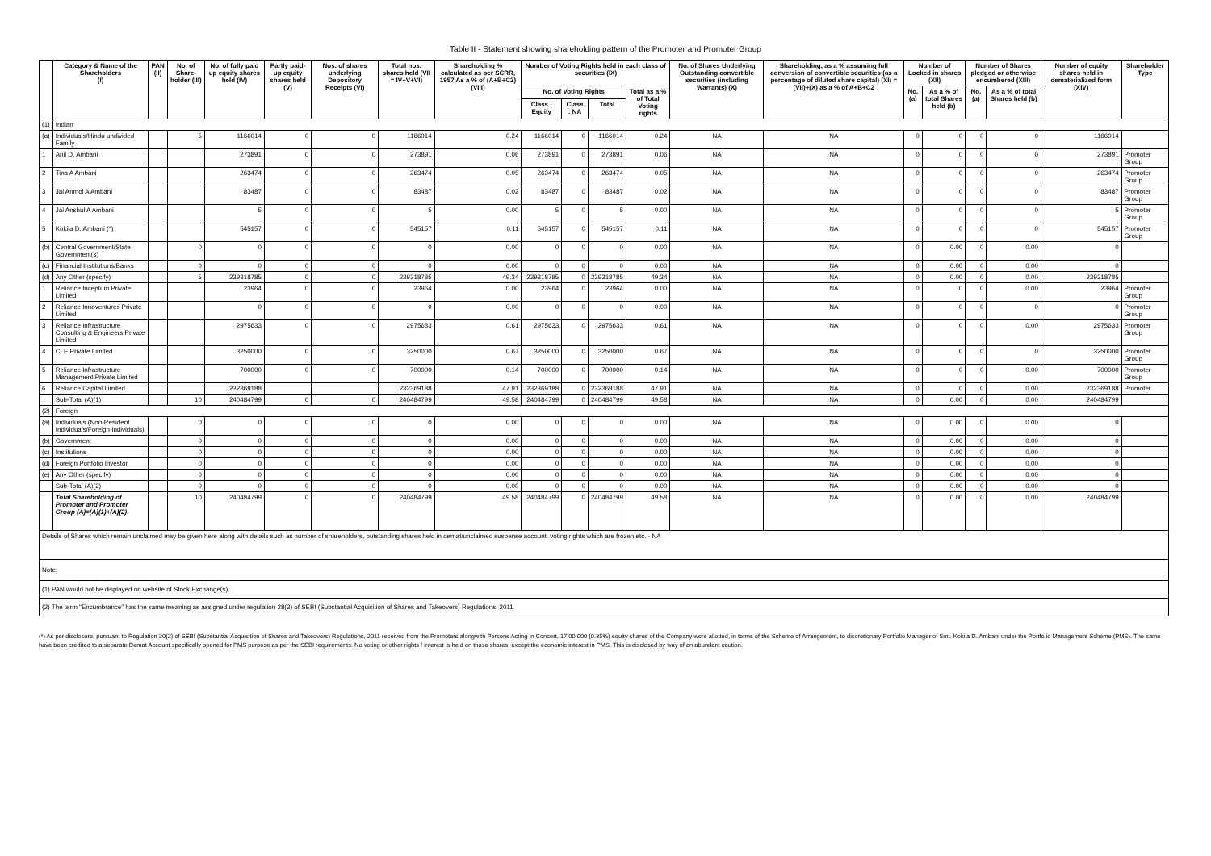Table II - Statement showing shareholding pattern of the Promoter and Promoter Group
| | Category & Name of the Shareholders (I) | PAN (II) | No. of Share-holder (III) | No. of fully paid up equity shares held (IV) | Partly paid-up equity shares held (V) | Nos. of shares underlying Depository Receipts (VI) | Total nos. shares held (VII = IV+V+VI) | Shareholding % calculated as per SCRR, 1957 As a % of (A+B+C2) (VIII) | Number of Voting Rights held in each class of securities (IX) | | | | No. of Shares Underlying Outstanding convertible securities (including Warrants) (X) | Shareholding, as a % assuming full conversion of convertible securities (as a percentage of diluted share capital) (XI) = (VII)+(X) as a % of A+B+C2 | Number of Locked in shares (XII) | | Number of Shares pledged or otherwise encumbered (XIII) | | Number of equity shares held in dematerialized form (XIV) | Shareholder Type |
| --- | --- | --- | --- | --- | --- | --- | --- | --- | --- | --- | --- | --- | --- | --- | --- | --- | --- | --- | --- | --- |
| | | | | | | | | | No. of Voting Rights | | | Total as a % of Total Voting rights | | | No. (a) | As a % of total Shares held (b) | No. (a) | As a % of total Shares held (b) | | |
| | | | | | | | | | Class : Equity | Class : NA | Total | | | | | | | | | |
| (1) | Indian | | | | | | | | | | | | | | | | | | | |
| (a) | Individuals/Hindu undivided Family | | 5 | 1166014 | 0 | 0 | 1166014 | 0.24 | 1166014 | 0 | 1166014 | 0.24 | NA | NA | 0 | 0 | 0 | 0 | 1166014 | |
| 1 | Anil D. Ambani | | | 273891 | 0 | 0 | 273891 | 0.06 | 273891 | 0 | 273891 | 0.06 | NA | NA | 0 | 0 | 0 | 0 | 273891 | Promoter Group |
| 2 | Tina A Ambani | | | 263474 | 0 | 0 | 263474 | 0.05 | 263474 | 0 | 263474 | 0.05 | NA | NA | 0 | 0 | 0 | 0 | 263474 | Promoter Group |
| 3 | Jai Anmol A Ambani | | | 83487 | 0 | 0 | 83487 | 0.02 | 83487 | 0 | 83487 | 0.02 | NA | NA | 0 | 0 | 0 | 0 | 83487 | Promoter Group |
| 4 | Jai Anshul A Ambani | | | 5 | 0 | 0 | 5 | 0.00 | 5 | 0 | 5 | 0.00 | NA | NA | 0 | 0 | 0 | 0 | 5 | Promoter Group |
| 5 | Kokila D. Ambani (*) | | | 545157 | 0 | 0 | 545157 | 0.11 | 545157 | 0 | 545157 | 0.11 | NA | NA | 0 | 0 | 0 | 0 | 545157 | Promoter Group |
| (b) | Central Government/State Government(s) | | 0 | 0 | 0 | 0 | 0 | 0.00 | 0 | 0 | 0 | 0.00 | NA | NA | 0 | 0.00 | 0 | 0.00 | 0 | |
| (c) | Financial Institutions/Banks | | 0 | 0 | 0 | 0 | 0 | 0.00 | 0 | 0 | 0 | 0.00 | NA | NA | 0 | 0.00 | 0 | 0.00 | 0 | |
| (d) | Any Other (specify) | | 5 | 239318785 | 0 | 0 | 239318785 | 49.34 | 239318785 | 0 | 239318785 | 49.34 | NA | NA | 0 | 0.00 | 0 | 0.00 | 239318785 | |
| 1 | Reliance Inceptum Private Limited | | | 23964 | 0 | 0 | 23964 | 0.00 | 23964 | 0 | 23964 | 0.00 | NA | NA | 0 | 0 | 0 | 0.00 | 23964 | Promoter Group |
| 2 | Reliance Innoventures Private Limited | | | 0 | 0 | 0 | 0 | 0.00 | 0 | 0 | 0 | 0.00 | NA | NA | 0 | 0 | 0 | 0 | 0 | Promoter Group |
| 3 | Reliance Infrastructure Consulting & Engineers Private Limited | | | 2975633 | 0 | 0 | 2975633 | 0.61 | 2975633 | 0 | 2975633 | 0.61 | NA | NA | 0 | 0 | 0 | 0.00 | 2975633 | Promoter Group |
| 4 | CLE Private Limited | | | 3250000 | 0 | 0 | 3250000 | 0.67 | 3250000 | 0 | 3250000 | 0.67 | NA | NA | 0 | 0 | 0 | 0 | 3250000 | Promoter Group |
| 5 | Reliance Infrastructure Management Private Limited | | | 700000 | 0 | 0 | 700000 | 0.14 | 700000 | 0 | 700000 | 0.14 | NA | NA | 0 | 0 | 0 | 0.00 | 700000 | Promoter Group |
| 6 | Reliance Capital Limited | | | 232369188 | | | 232369188 | 47.91 | 232369188 | 0 | 232369188 | 47.91 | NA | NA | 0 | 0 | 0 | 0.00 | 232369188 | Promoter |
| | Sub-Total (A)(1) | | 10 | 240484799 | 0 | 0 | 240484799 | 49.58 | 240484799 | 0 | 240484799 | 49.58 | NA | NA | 0 | 0.00 | 0 | 0.00 | 240484799 | |
| (2) | Foreign | | | | | | | | | | | | | | | | | | | |
| (a) | Individuals (Non-Resident Individuals/Foreign Individuals) | | 0 | 0 | 0 | 0 | 0 | 0.00 | 0 | 0 | 0 | 0.00 | NA | NA | 0 | 0.00 | 0 | 0.00 | 0 | |
| (b) | Government | | 0 | 0 | 0 | 0 | 0 | 0.00 | 0 | 0 | 0 | 0.00 | NA | NA | 0 | 0.00 | 0 | 0.00 | 0 | |
| (c) | Institutions | | 0 | 0 | 0 | 0 | 0 | 0.00 | 0 | 0 | 0 | 0.00 | NA | NA | 0 | 0.00 | 0 | 0.00 | 0 | |
| (d) | Foreign Portfolio Investor | | 0 | 0 | 0 | 0 | 0 | 0.00 | 0 | 0 | 0 | 0.00 | NA | NA | 0 | 0.00 | 0 | 0.00 | 0 | |
| (e) | Any Other (specify) | | 0 | 0 | 0 | 0 | 0 | 0.00 | 0 | 0 | 0 | 0.00 | NA | NA | 0 | 0.00 | 0 | 0.00 | 0 | |
| | Sub-Total (A)(2) | | 0 | 0 | 0 | 0 | 0 | 0.00 | 0 | 0 | 0 | 0.00 | NA | NA | 0 | 0.00 | 0 | 0.00 | 0 | |
| | Total Shareholding of Promoter and Promoter Group (A)=(A)(1)+(A)(2) | | 10 | 240484799 | 0 | 0 | 240484799 | 49.58 | 240484799 | 0 | 240484799 | 49.58 | NA | NA | 0 | 0.00 | 0 | 0.00 | 240484799 | |
| Details of Shares which remain unclaimed may be given here along with details such as number of shareholders, outstanding shares held in demat/unclaimed suspense account, voting rights which are frozen etc. - NA | | | | | | | | | | | | | | | | | | | | |
| Note: | | | | | | | | | | | | | | | | | | | | |
| (1) PAN would not be displayed on website of Stock Exchange(s). | | | | | | | | | | | | | | | | | | | | |
| (2) The term "Encumbrance" has the same meaning as assigned under regulation 28(3) of SEBI (Substantial Acquisition of Shares and Takeovers) Regulations, 2011. | | | | | | | | | | | | | | | | | | | | |
(*) As per disclosure, pursuant to Regulation 30(2) of SEBI (Substantial Acquisition of Shares and Takeovers) Regulations, 2011 received from the Promoters alongwith Persons Acting in Concert, 17,00,000 (0.35%) equity shares of the Company were allotted, in terms of the Scheme of Arrangement, to discretionary Portfolio Manager of Smt. Kokila D. Ambani under the Portfolio Management Scheme (PMS). The same have been credited to a separate Demat Account specifically opened for PMS purpose as per the SEBI requirements. No voting or other rights / interest is held on those shares, except the economic interest in PMS. This is disclosed by way of an abundant caution.